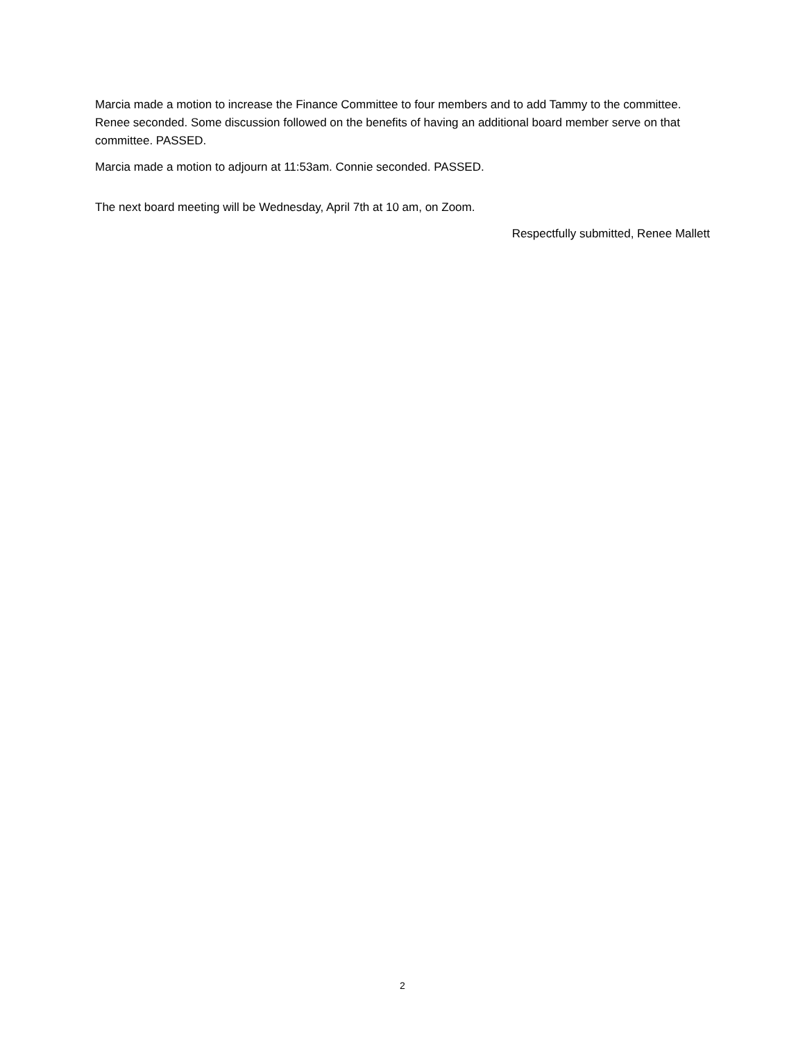Marcia made a motion to increase the Finance Committee to four members and to add Tammy to the committee. Renee seconded. Some discussion followed on the benefits of having an additional board member serve on that committee. PASSED.
Marcia made a motion to adjourn at 11:53am. Connie seconded. PASSED.
The next board meeting will be Wednesday, April 7th at 10 am, on Zoom.
Respectfully submitted, Renee Mallett
2